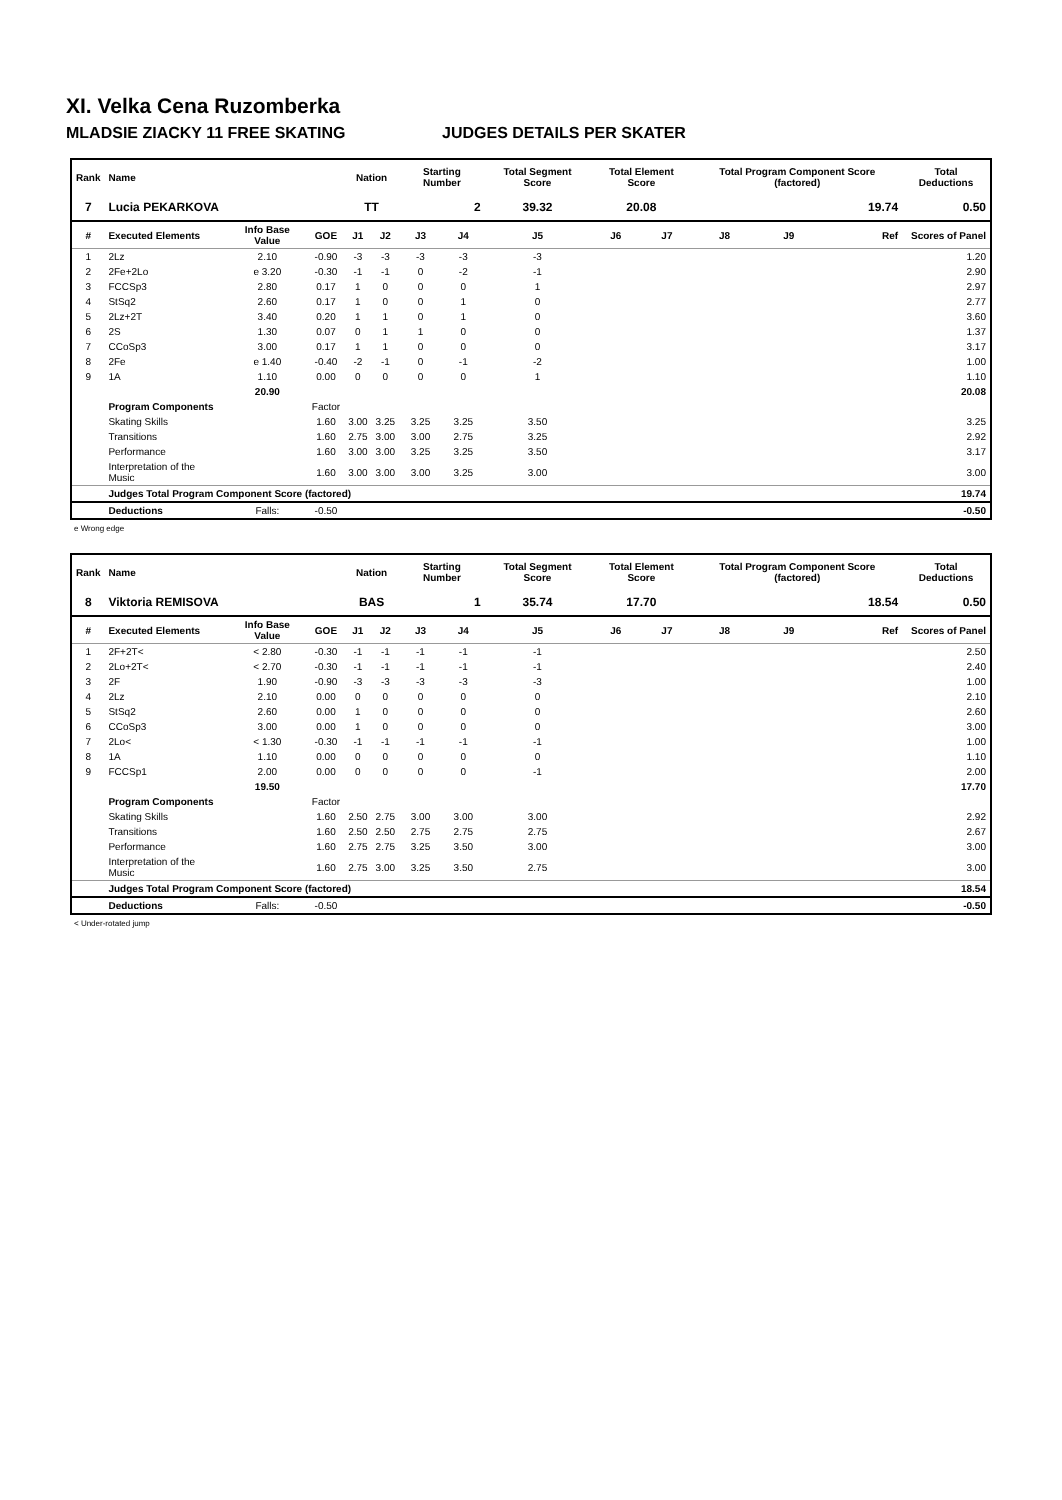XI. Velka Cena Ruzomberka
MLADSIE ZIACKY 11 FREE SKATING JUDGES DETAILS PER SKATER
| Rank | Name | | | Nation | | Starting Number | | Total Segment Score | Total Element Score | | Total Program Component Score (factored) | | | Total Deductions |
| --- | --- | --- | --- | --- | --- | --- | --- | --- | --- | --- | --- | --- | --- | --- |
| 7 | Lucia PEKARKOVA | | | TT | | 2 | | 39.32 | 20.08 | | 19.74 | | | 0.50 |
| # | Executed Elements | Info Base Value | GOE | J1 | J2 | J3 | J4 | J5 | J6 | J7 | J8 | J9 | Ref | Scores of Panel |
| 1 | 2Lz | 2.10 | -0.90 | -3 | -3 | -3 | -3 | -3 | | | | | | 1.20 |
| 2 | 2Fe+2Lo | e 3.20 | -0.30 | -1 | -1 | 0 | -2 | -1 | | | | | | 2.90 |
| 3 | FCCSp3 | 2.80 | 0.17 | 1 | 0 | 0 | 0 | 1 | | | | | | 2.97 |
| 4 | StSq2 | 2.60 | 0.17 | 1 | 0 | 0 | 1 | 0 | | | | | | 2.77 |
| 5 | 2Lz+2T | 3.40 | 0.20 | 1 | 1 | 0 | 1 | 0 | | | | | | 3.60 |
| 6 | 2S | 1.30 | 0.07 | 0 | 1 | 1 | 0 | 0 | | | | | | 1.37 |
| 7 | CCoSp3 | 3.00 | 0.17 | 1 | 1 | 0 | 0 | 0 | | | | | | 3.17 |
| 8 | 2Fe | e 1.40 | -0.40 | -2 | -1 | 0 | -1 | -2 | | | | | | 1.00 |
| 9 | 1A | 1.10 | 0.00 | 0 | 0 | 0 | 0 | 1 | | | | | | 1.10 |
| | | 20.90 | | | | | | | | | | | | 20.08 |
| | Program Components | | Factor | | | | | | | | | | | |
| | Skating Skills | | 1.60 | 3.00 | 3.25 | 3.25 | 3.25 | 3.50 | | | | | | 3.25 |
| | Transitions | | 1.60 | 2.75 | 3.00 | 3.00 | 2.75 | 3.25 | | | | | | 2.92 |
| | Performance | | 1.60 | 3.00 | 3.00 | 3.25 | 3.25 | 3.50 | | | | | | 3.17 |
| | Interpretation of the Music | | 1.60 | 3.00 | 3.00 | 3.00 | 3.25 | 3.00 | | | | | | 3.00 |
| | Judges Total Program Component Score (factored) | | | | | | | | | | | | | 19.74 |
| | Deductions | Falls: | -0.50 | | | | | | | | | | | -0.50 |
e Wrong edge
| Rank | Name | | | Nation | | Starting Number | | Total Segment Score | Total Element Score | | Total Program Component Score (factored) | | | Total Deductions |
| --- | --- | --- | --- | --- | --- | --- | --- | --- | --- | --- | --- | --- | --- | --- |
| 8 | Viktoria REMISOVA | | | BAS | | 1 | | 35.74 | 17.70 | | 18.54 | | | 0.50 |
| # | Executed Elements | Info Base Value | GOE | J1 | J2 | J3 | J4 | J5 | J6 | J7 | J8 | J9 | Ref | Scores of Panel |
| 1 | 2F+2T< | < 2.80 | -0.30 | -1 | -1 | -1 | -1 | -1 | | | | | | 2.50 |
| 2 | 2Lo+2T< | < 2.70 | -0.30 | -1 | -1 | -1 | -1 | -1 | | | | | | 2.40 |
| 3 | 2F | 1.90 | -0.90 | -3 | -3 | -3 | -3 | -3 | | | | | | 1.00 |
| 4 | 2Lz | 2.10 | 0.00 | 0 | 0 | 0 | 0 | 0 | | | | | | 2.10 |
| 5 | StSq2 | 2.60 | 0.00 | 1 | 0 | 0 | 0 | 0 | | | | | | 2.60 |
| 6 | CCoSp3 | 3.00 | 0.00 | 1 | 0 | 0 | 0 | 0 | | | | | | 3.00 |
| 7 | 2Lo< | < 1.30 | -0.30 | -1 | -1 | -1 | -1 | -1 | | | | | | 1.00 |
| 8 | 1A | 1.10 | 0.00 | 0 | 0 | 0 | 0 | 0 | | | | | | 1.10 |
| 9 | FCCSp1 | 2.00 | 0.00 | 0 | 0 | 0 | 0 | -1 | | | | | | 2.00 |
| | | 19.50 | | | | | | | | | | | | 17.70 |
| | Program Components | | Factor | | | | | | | | | | | |
| | Skating Skills | | 1.60 | 2.50 | 2.75 | 3.00 | 3.00 | 3.00 | | | | | | 2.92 |
| | Transitions | | 1.60 | 2.50 | 2.50 | 2.75 | 2.75 | 2.75 | | | | | | 2.67 |
| | Performance | | 1.60 | 2.75 | 2.75 | 3.25 | 3.50 | 3.00 | | | | | | 3.00 |
| | Interpretation of the Music | | 1.60 | 2.75 | 3.00 | 3.25 | 3.50 | 2.75 | | | | | | 3.00 |
| | Judges Total Program Component Score (factored) | | | | | | | | | | | | | 18.54 |
| | Deductions | Falls: | -0.50 | | | | | | | | | | | -0.50 |
< Under-rotated jump